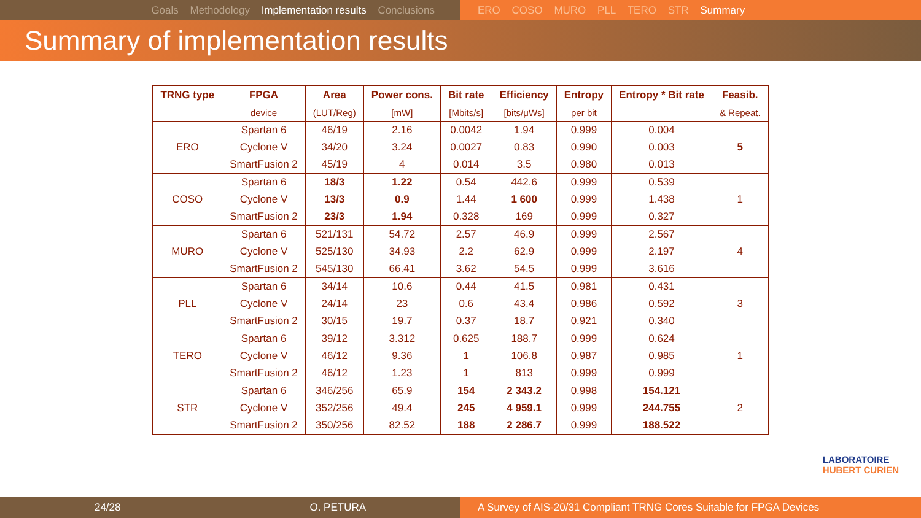Goals Methodology Implementation results Conclusions ERO COSO MURO PLL TERO STR Summary
Summary of implementation results
| TRNG type | FPGA | Area | Power cons. | Bit rate | Efficiency | Entropy | Entropy * Bit rate | Feasib. |
| --- | --- | --- | --- | --- | --- | --- | --- | --- |
| | device | (LUT/Reg) | [mW] | [Mbits/s] | [bits/μWs] | per bit | | & Repeat. |
| ERO | Spartan 6 | 46/19 | 2.16 | 0.0042 | 1.94 | 0.999 | 0.004 | 5 |
| | Cyclone V | 34/20 | 3.24 | 0.0027 | 0.83 | 0.990 | 0.003 | |
| | SmartFusion 2 | 45/19 | 4 | 0.014 | 3.5 | 0.980 | 0.013 | |
| COSO | Spartan 6 | 18/3 | 1.22 | 0.54 | 442.6 | 0.999 | 0.539 | 1 |
| | Cyclone V | 13/3 | 0.9 | 1.44 | 1 600 | 0.999 | 1.438 | |
| | SmartFusion 2 | 23/3 | 1.94 | 0.328 | 169 | 0.999 | 0.327 | |
| MURO | Spartan 6 | 521/131 | 54.72 | 2.57 | 46.9 | 0.999 | 2.567 | 4 |
| | Cyclone V | 525/130 | 34.93 | 2.2 | 62.9 | 0.999 | 2.197 | |
| | SmartFusion 2 | 545/130 | 66.41 | 3.62 | 54.5 | 0.999 | 3.616 | |
| PLL | Spartan 6 | 34/14 | 10.6 | 0.44 | 41.5 | 0.981 | 0.431 | 3 |
| | Cyclone V | 24/14 | 23 | 0.6 | 43.4 | 0.986 | 0.592 | |
| | SmartFusion 2 | 30/15 | 19.7 | 0.37 | 18.7 | 0.921 | 0.340 | |
| TERO | Spartan 6 | 39/12 | 3.312 | 0.625 | 188.7 | 0.999 | 0.624 | 1 |
| | Cyclone V | 46/12 | 9.36 | 1 | 106.8 | 0.987 | 0.985 | |
| | SmartFusion 2 | 46/12 | 1.23 | 1 | 813 | 0.999 | 0.999 | |
| STR | Spartan 6 | 346/256 | 65.9 | 154 | 2 343.2 | 0.998 | 154.121 | 2 |
| | Cyclone V | 352/256 | 49.4 | 245 | 4 959.1 | 0.999 | 244.755 | |
| | SmartFusion 2 | 350/256 | 82.52 | 188 | 2 286.7 | 0.999 | 188.522 | |
LABORATOIRE
HUBERT CURIEN
24/28 O. PETURA A Survey of AIS-20/31 Compliant TRNG Cores Suitable for FPGA Devices